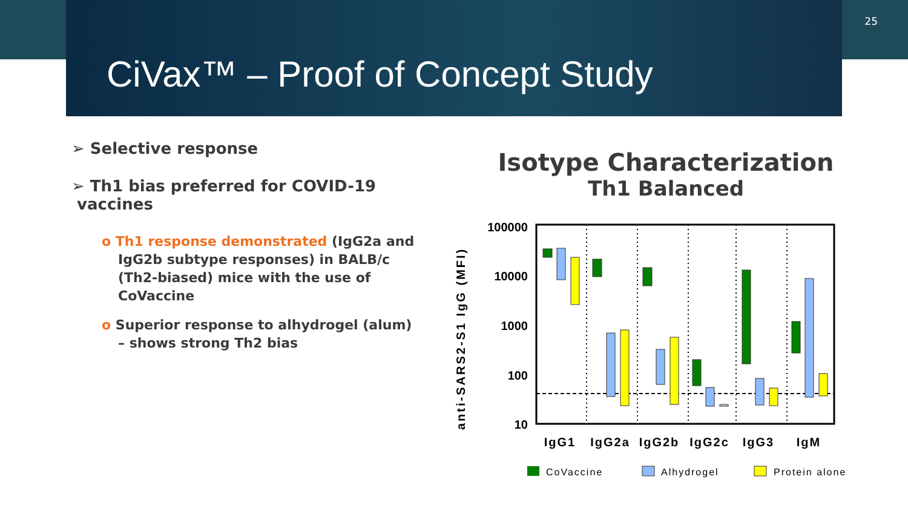25
CiVax™ – Proof of Concept Study
➢ Selective response
➢ Th1 bias preferred for COVID-19
vaccines
o Th1 response demonstrated (IgG2a and IgG2b subtype responses) in BALB/c (Th2-biased) mice with the use of CoVaccine
o Superior response to alhydrogel (alum) – shows strong Th2 bias
Isotype Characterization
Th1 Balanced
anti-SARS2-S1 IgG (MFI)
100000
10000
1000
100
10
IgG1
IgG2a
IgG2b
IgG2c
IgG3
IgM
CoVaccine
Alhydrogel
Protein alone